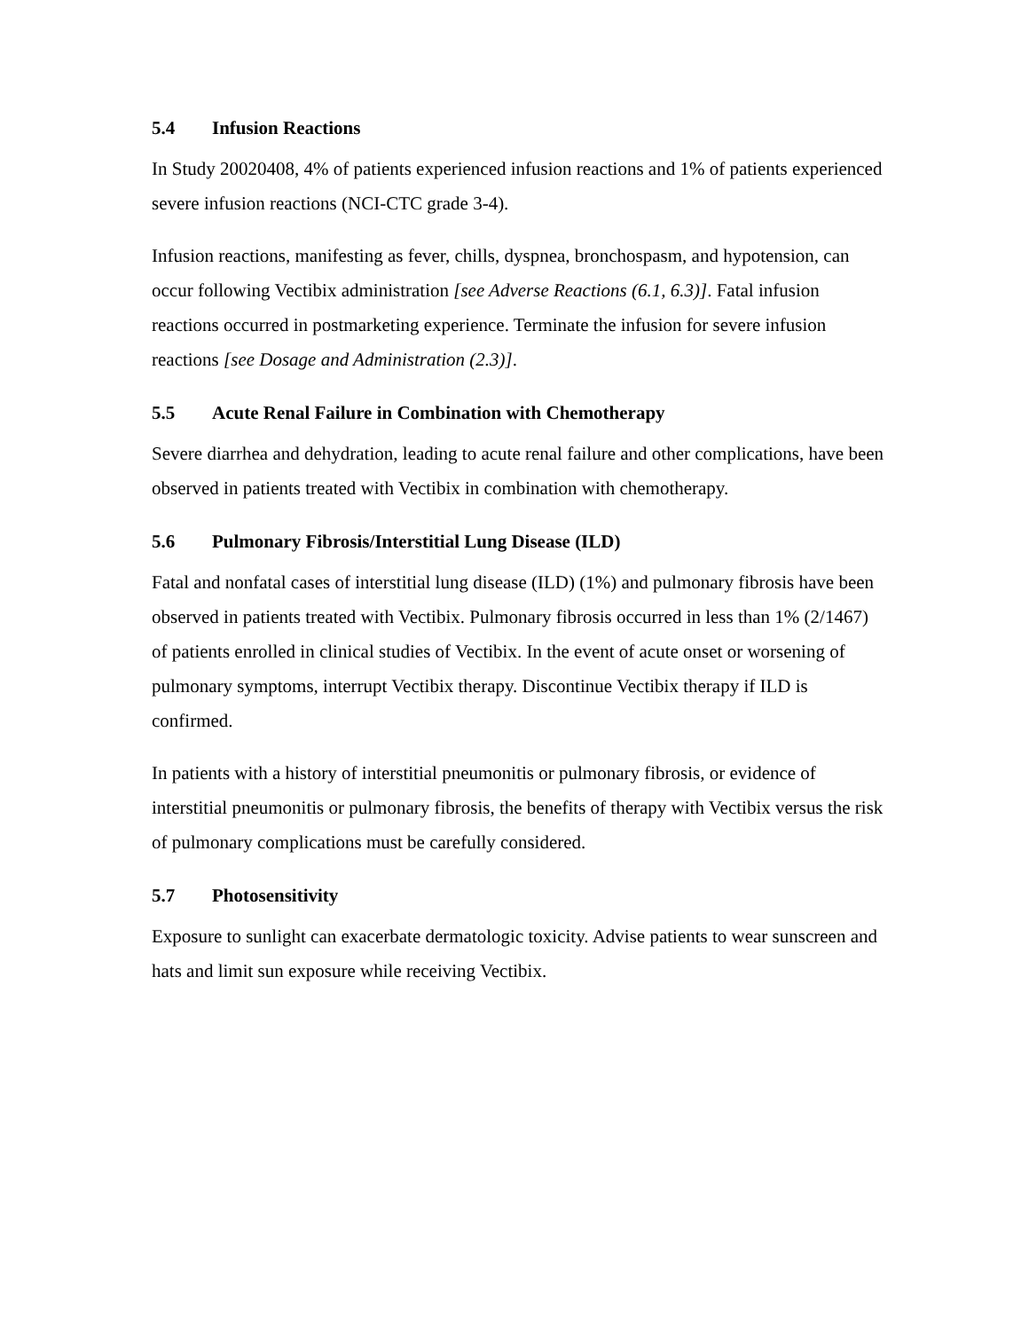5.4 Infusion Reactions
In Study 20020408, 4% of patients experienced infusion reactions and 1% of patients experienced severe infusion reactions (NCI-CTC grade 3-4).
Infusion reactions, manifesting as fever, chills, dyspnea, bronchospasm, and hypotension, can occur following Vectibix administration [see Adverse Reactions (6.1, 6.3)]. Fatal infusion reactions occurred in postmarketing experience. Terminate the infusion for severe infusion reactions [see Dosage and Administration (2.3)].
5.5 Acute Renal Failure in Combination with Chemotherapy
Severe diarrhea and dehydration, leading to acute renal failure and other complications, have been observed in patients treated with Vectibix in combination with chemotherapy.
5.6 Pulmonary Fibrosis/Interstitial Lung Disease (ILD)
Fatal and nonfatal cases of interstitial lung disease (ILD) (1%) and pulmonary fibrosis have been observed in patients treated with Vectibix. Pulmonary fibrosis occurred in less than 1% (2/1467) of patients enrolled in clinical studies of Vectibix. In the event of acute onset or worsening of pulmonary symptoms, interrupt Vectibix therapy. Discontinue Vectibix therapy if ILD is confirmed.
In patients with a history of interstitial pneumonitis or pulmonary fibrosis, or evidence of interstitial pneumonitis or pulmonary fibrosis, the benefits of therapy with Vectibix versus the risk of pulmonary complications must be carefully considered.
5.7 Photosensitivity
Exposure to sunlight can exacerbate dermatologic toxicity. Advise patients to wear sunscreen and hats and limit sun exposure while receiving Vectibix.